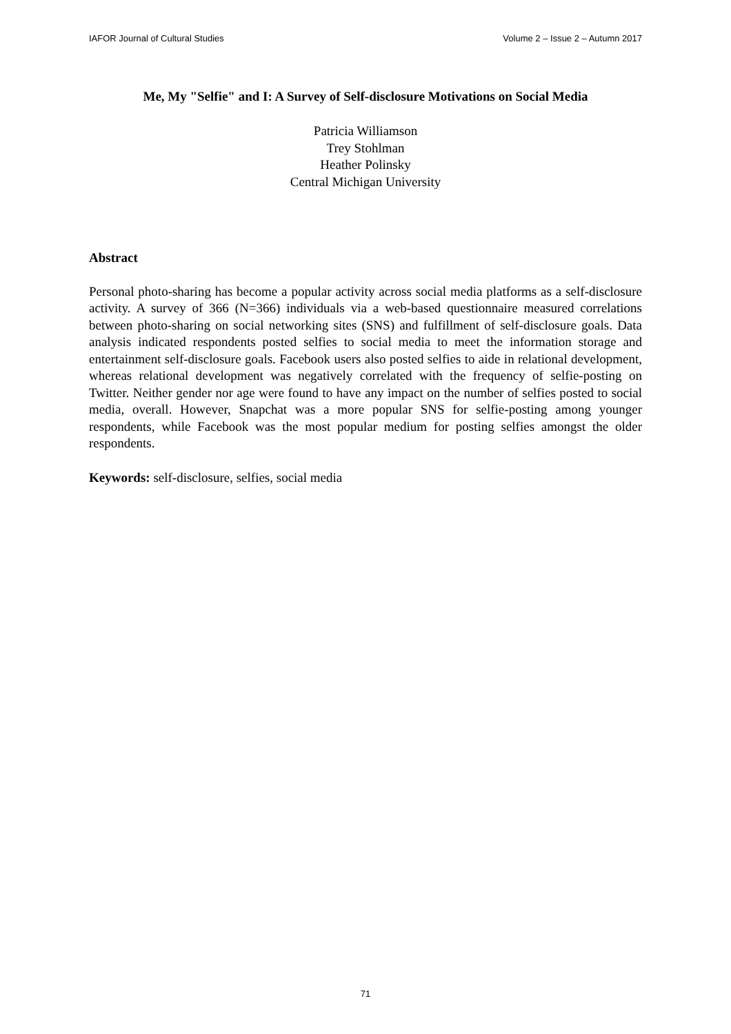IAFOR Journal of Cultural Studies Volume 2 – Issue 2 – Autumn 2017
Me, My "Selfie" and I: A Survey of Self-disclosure Motivations on Social Media
Patricia Williamson
Trey Stohlman
Heather Polinsky
Central Michigan University
Abstract
Personal photo-sharing has become a popular activity across social media platforms as a self-disclosure activity. A survey of 366 (N=366) individuals via a web-based questionnaire measured correlations between photo-sharing on social networking sites (SNS) and fulfillment of self-disclosure goals. Data analysis indicated respondents posted selfies to social media to meet the information storage and entertainment self-disclosure goals. Facebook users also posted selfies to aide in relational development, whereas relational development was negatively correlated with the frequency of selfie-posting on Twitter. Neither gender nor age were found to have any impact on the number of selfies posted to social media, overall. However, Snapchat was a more popular SNS for selfie-posting among younger respondents, while Facebook was the most popular medium for posting selfies amongst the older respondents.
Keywords: self-disclosure, selfies, social media
71